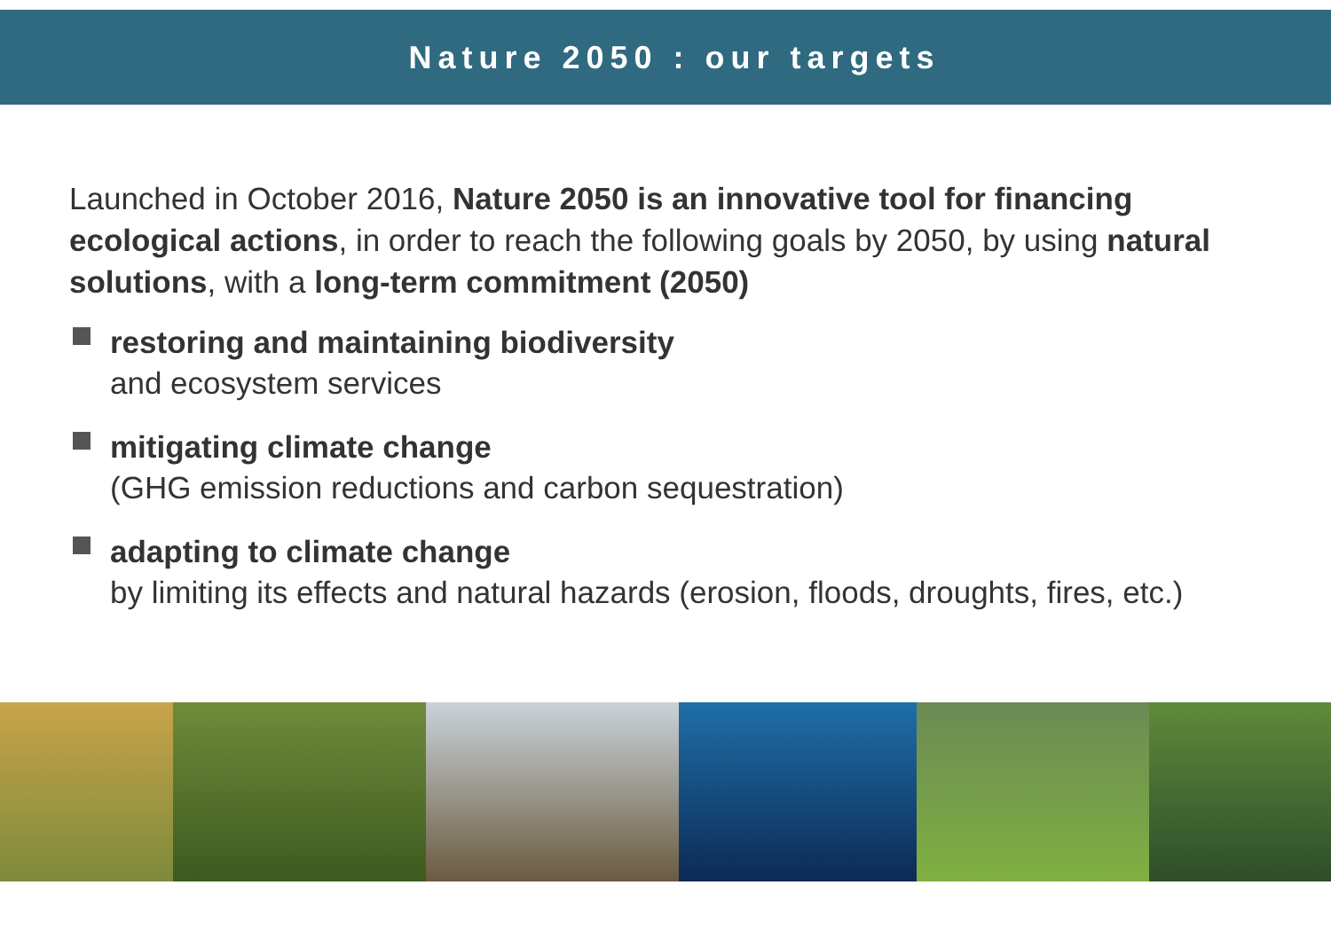Nature 2050 : our targets
Launched in October 2016, Nature 2050 is an innovative tool for financing ecological actions, in order to reach the following goals by 2050, by using natural solutions, with a long-term commitment (2050)
restoring and maintaining biodiversity
and ecosystem services
mitigating climate change
(GHG emission reductions and carbon sequestration)
adapting to climate change
by limiting its effects and natural hazards (erosion, floods, droughts, fires, etc.)